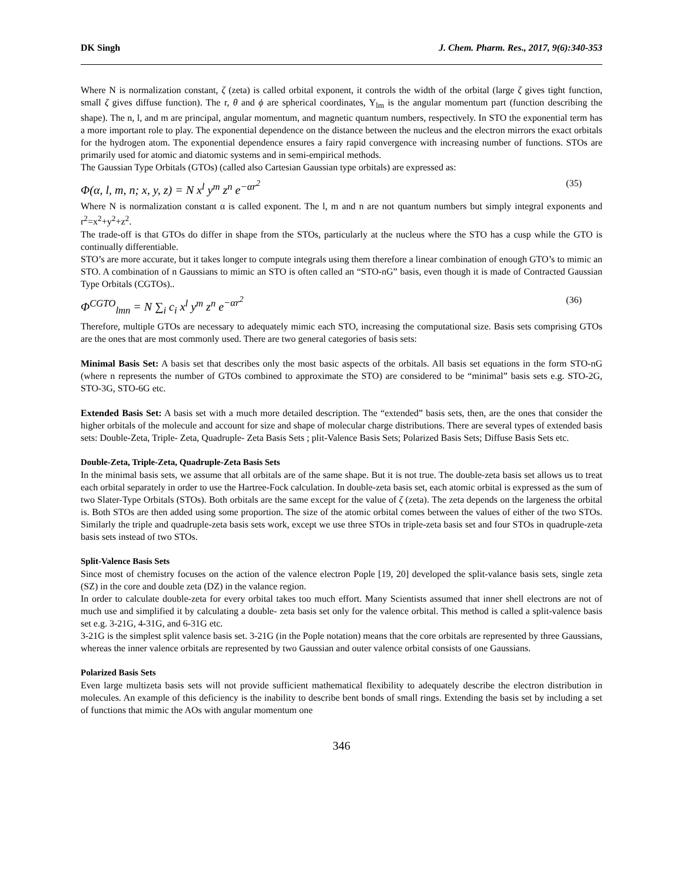DK Singh J. Chem. Pharm. Res., 2017, 9(6):340-353
Where N is normalization constant, ζ (zeta) is called orbital exponent, it controls the width of the orbital (large ζ gives tight function, small ζ gives diffuse function). The r, θ and ϕ are spherical coordinates, Y<sub>lm</sub> is the angular momentum part (function describing the shape). The n, l, and m are principal, angular momentum, and magnetic quantum numbers, respectively. In STO the exponential term has a more important role to play. The exponential dependence on the distance between the nucleus and the electron mirrors the exact orbitals for the hydrogen atom. The exponential dependence ensures a fairy rapid convergence with increasing number of functions. STOs are primarily used for atomic and diatomic systems and in semi-empirical methods.
The Gaussian Type Orbitals (GTOs) (called also Cartesian Gaussian type orbitals) are expressed as:
Φ(α, l, m, n; x, y, z) = N x<sup>l</sup> y<sup>m</sup> z<sup>n</sup> e<sup>−αr<sup>2</sup></sup> (35)
Where N is normalization constant α is called exponent. The l, m and n are not quantum numbers but simply integral exponents and r<sup>2</sup>=x<sup>2</sup>+y<sup>2</sup>+z<sup>2</sup>.
The trade-off is that GTOs do differ in shape from the STOs, particularly at the nucleus where the STO has a cusp while the GTO is continually differentiable.
STO’s are more accurate, but it takes longer to compute integrals using them therefore a linear combination of enough GTO’s to mimic an STO. A combination of n Gaussians to mimic an STO is often called an “STO-nG” basis, even though it is made of Contracted Gaussian Type Orbitals (CGTOs)..
Φ<sup>CGTO</sup><sub>lmn</sub> = N ∑<sub>i</sub> c<sub>i</sub> x<sup>l</sup> y<sup>m</sup> z<sup>n</sup> e<sup>−αr<sup>2</sup></sup> (36)
Therefore, multiple GTOs are necessary to adequately mimic each STO, increasing the computational size. Basis sets comprising GTOs are the ones that are most commonly used. There are two general categories of basis sets:
Minimal Basis Set: A basis set that describes only the most basic aspects of the orbitals. All basis set equations in the form STO-nG (where n represents the number of GTOs combined to approximate the STO) are considered to be “minimal” basis sets e.g. STO-2G, STO-3G, STO-6G etc.
Extended Basis Set: A basis set with a much more detailed description. The “extended” basis sets, then, are the ones that consider the higher orbitals of the molecule and account for size and shape of molecular charge distributions. There are several types of extended basis sets: Double-Zeta, Triple- Zeta, Quadruple- Zeta Basis Sets ; plit-Valence Basis Sets; Polarized Basis Sets; Diffuse Basis Sets etc.
Double-Zeta, Triple-Zeta, Quadruple-Zeta Basis Sets
In the minimal basis sets, we assume that all orbitals are of the same shape. But it is not true. The double-zeta basis set allows us to treat each orbital separately in order to use the Hartree-Fock calculation. In double-zeta basis set, each atomic orbital is expressed as the sum of two Slater-Type Orbitals (STOs). Both orbitals are the same except for the value of ζ (zeta). The zeta depends on the largeness the orbital is. Both STOs are then added using some proportion. The size of the atomic orbital comes between the values of either of the two STOs. Similarly the triple and quadruple-zeta basis sets work, except we use three STOs in triple-zeta basis set and four STOs in quadruple-zeta basis sets instead of two STOs.
Split-Valence Basis Sets
Since most of chemistry focuses on the action of the valence electron Pople [19, 20] developed the split-valance basis sets, single zeta (SZ) in the core and double zeta (DZ) in the valance region.
In order to calculate double-zeta for every orbital takes too much effort. Many Scientists assumed that inner shell electrons are not of much use and simplified it by calculating a double- zeta basis set only for the valence orbital. This method is called a split-valence basis set e.g. 3-21G, 4-31G, and 6-31G etc.
3-21G is the simplest split valence basis set. 3-21G (in the Pople notation) means that the core orbitals are represented by three Gaussians, whereas the inner valence orbitals are represented by two Gaussian and outer valence orbital consists of one Gaussians.
Polarized Basis Sets
Even large multizeta basis sets will not provide sufficient mathematical flexibility to adequately describe the electron distribution in molecules. An example of this deficiency is the inability to describe bent bonds of small rings. Extending the basis set by including a set of functions that mimic the AOs with angular momentum one
346